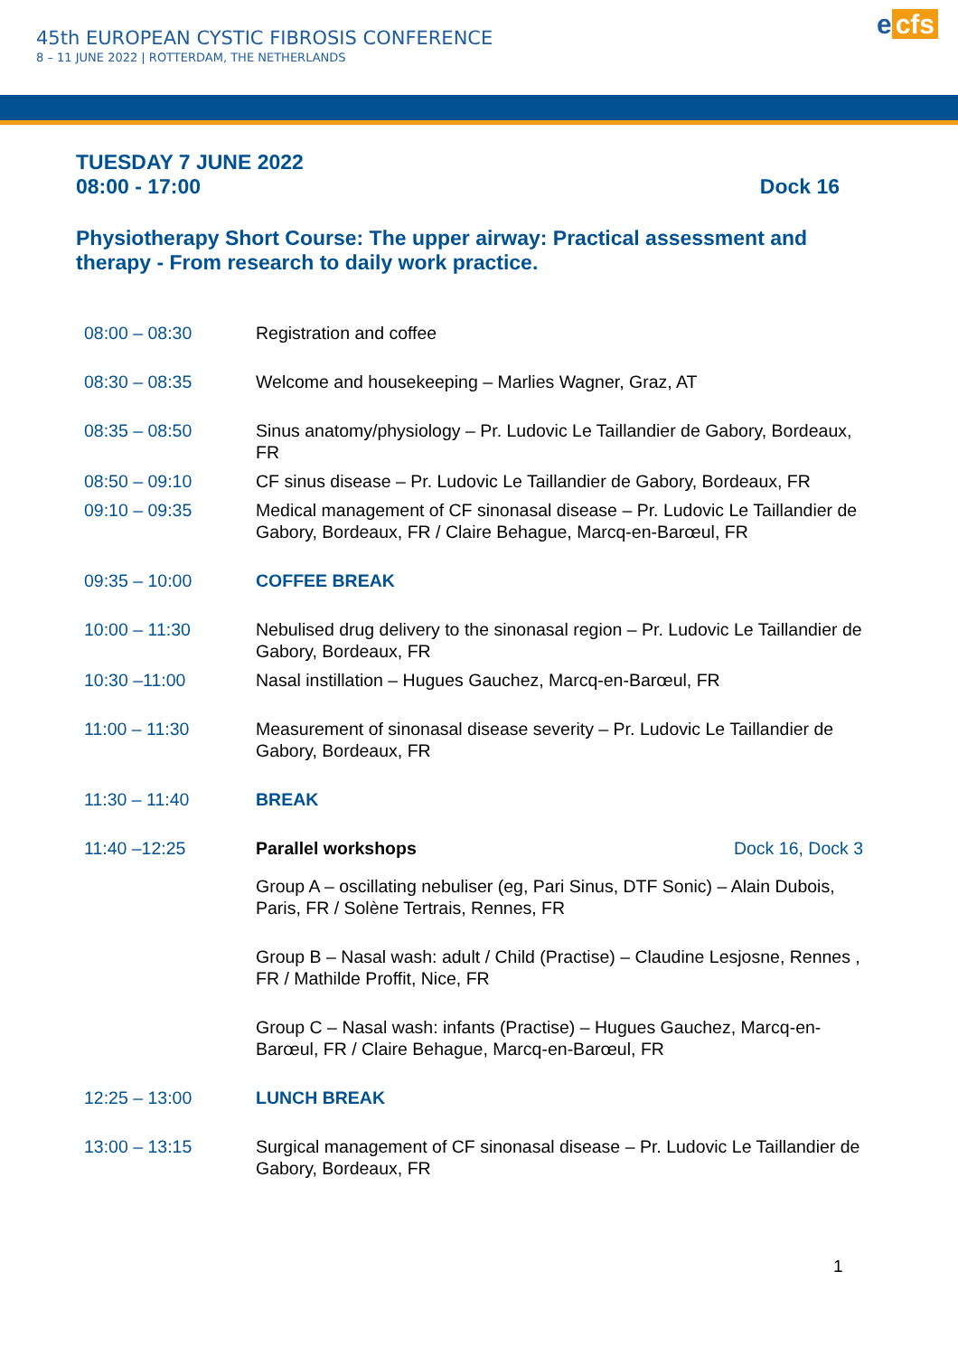45th EUROPEAN CYSTIC FIBROSIS CONFERENCE
8 – 11 JUNE 2022 | ROTTERDAM, THE NETHERLANDS
e cfs
TUESDAY 7 JUNE 2022
08:00 - 17:00 Dock 16
Physiotherapy Short Course: The upper airway: Practical assessment and therapy - From research to daily work practice.
| 08:00 – 08:30 | Registration and coffee | |
| 08:30 – 08:35 | Welcome and housekeeping – Marlies Wagner, Graz, AT | |
| 08:35 – 08:50 | Sinus anatomy/physiology – Pr. Ludovic Le Taillandier de Gabory, Bordeaux, FR | |
| 08:50 – 09:10 | CF sinus disease – Pr. Ludovic Le Taillandier de Gabory, Bordeaux, FR | |
| 09:10 – 09:35 | Medical management of CF sinonasal disease – Pr. Ludovic Le Taillandier de Gabory, Bordeaux, FR / Claire Behague, Marcq-en-Barœul, FR | |
| 09:35 – 10:00 | COFFEE BREAK | |
| 10:00 – 11:30 | Nebulised drug delivery to the sinonasal region – Pr. Ludovic Le Taillandier de Gabory, Bordeaux, FR | |
| 10:30 –11:00 | Nasal instillation – Hugues Gauchez, Marcq-en-Barœul, FR | |
| 11:00 – 11:30 | Measurement of sinonasal disease severity – Pr. Ludovic Le Taillandier de Gabory, Bordeaux, FR | |
| 11:30 – 11:40 | BREAK | |
| 11:40 –12:25 | Parallel workshops | Dock 16, Dock 3 |
| | Group A – oscillating nebuliser (eg, Pari Sinus, DTF Sonic) – Alain Dubois, Paris, FR / Solène Tertrais, Rennes, FR | |
| | Group B – Nasal wash: adult / Child (Practise) – Claudine Lesjosne, Rennes , FR / Mathilde Proffit, Nice, FR | |
| | Group C – Nasal wash: infants (Practise) – Hugues Gauchez, Marcq-en-Barœul, FR / Claire Behague, Marcq-en-Barœul, FR | |
| 12:25 – 13:00 | LUNCH BREAK | |
| 13:00 – 13:15 | Surgical management of CF sinonasal disease – Pr. Ludovic Le Taillandier de Gabory, Bordeaux, FR | |
1